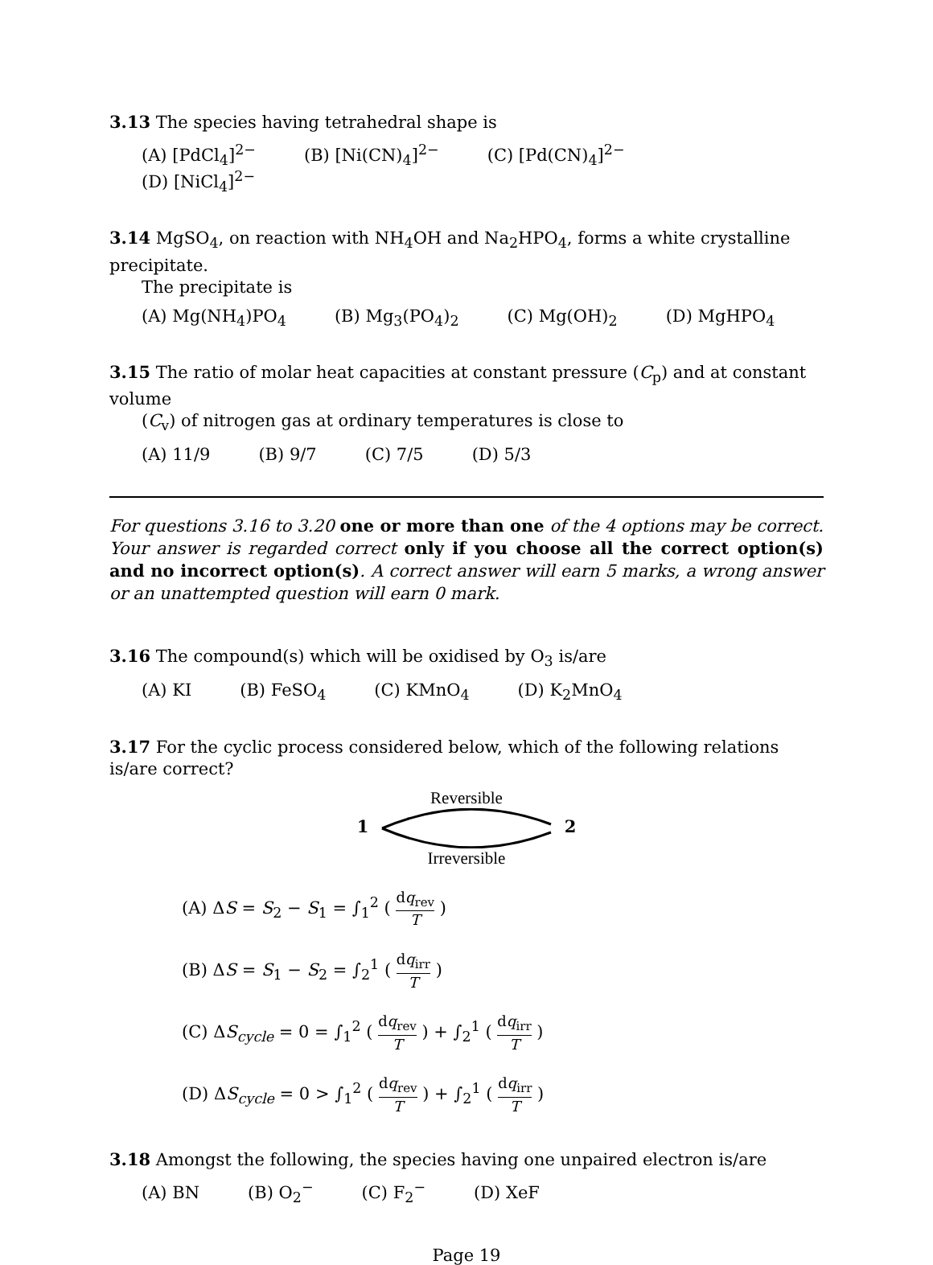3.13 The species having tetrahedral shape is
(A) [PdCl<sub>4</sub>]<sup>2−</sup> (B) [Ni(CN)<sub>4</sub>]<sup>2−</sup> (C) [Pd(CN)<sub>4</sub>]<sup>2−</sup> (D) [NiCl<sub>4</sub>]<sup>2−</sup>
3.14 MgSO<sub>4</sub>, on reaction with NH<sub>4</sub>OH and Na<sub>2</sub>HPO<sub>4</sub>, forms a white crystalline precipitate.
The precipitate is
(A) Mg(NH<sub>4</sub>)PO<sub>4</sub> (B) Mg<sub>3</sub>(PO<sub>4</sub>)<sub>2</sub> (C) Mg(OH)<sub>2</sub> (D) MgHPO<sub>4</sub>
3.15 The ratio of molar heat capacities at constant pressure (C<sub>p</sub>) and at constant volume
(C<sub>v</sub>) of nitrogen gas at ordinary temperatures is close to
(A) 11/9 (B) 9/7 (C) 7/5 (D) 5/3
For questions 3.16 to 3.20 one or more than one of the 4 options may be correct. Your answer is regarded correct only if you choose all the correct option(s) and no incorrect option(s). A correct answer will earn 5 marks, a wrong answer or an unattempted question will earn 0 mark.
3.16 The compound(s) which will be oxidised by O<sub>3</sub> is/are
(A) KI (B) FeSO<sub>4</sub> (C) KMnO<sub>4</sub> (D) K<sub>2</sub>MnO<sub>4</sub>
3.17 For the cyclic process considered below, which of the following relations is/are correct?
Reversible
1 2
Irreversible
(A) ΔS = S<sub>2</sub> − S<sub>1</sub> = ∫<sub>1</sub><sup>2</sup> ( dq<sub>rev</sub> T )
(B) ΔS = S<sub>1</sub> − S<sub>2</sub> = ∫<sub>2</sub><sup>1</sup> ( dq<sub>irr</sub> T )
(C) ΔS<sub>cycle</sub> = 0 = ∫<sub>1</sub><sup>2</sup> ( dq<sub>rev</sub> T ) + ∫<sub>2</sub><sup>1</sup> ( dq<sub>irr</sub> T )
(D) ΔS<sub>cycle</sub> = 0 > ∫<sub>1</sub><sup>2</sup> ( dq<sub>rev</sub> T ) + ∫<sub>2</sub><sup>1</sup> ( dq<sub>irr</sub> T )
3.18 Amongst the following, the species having one unpaired electron is/are
(A) BN (B) O<sub>2</sub><sup>−</sup> (C) F<sub>2</sub><sup>−</sup> (D) XeF
Page 19